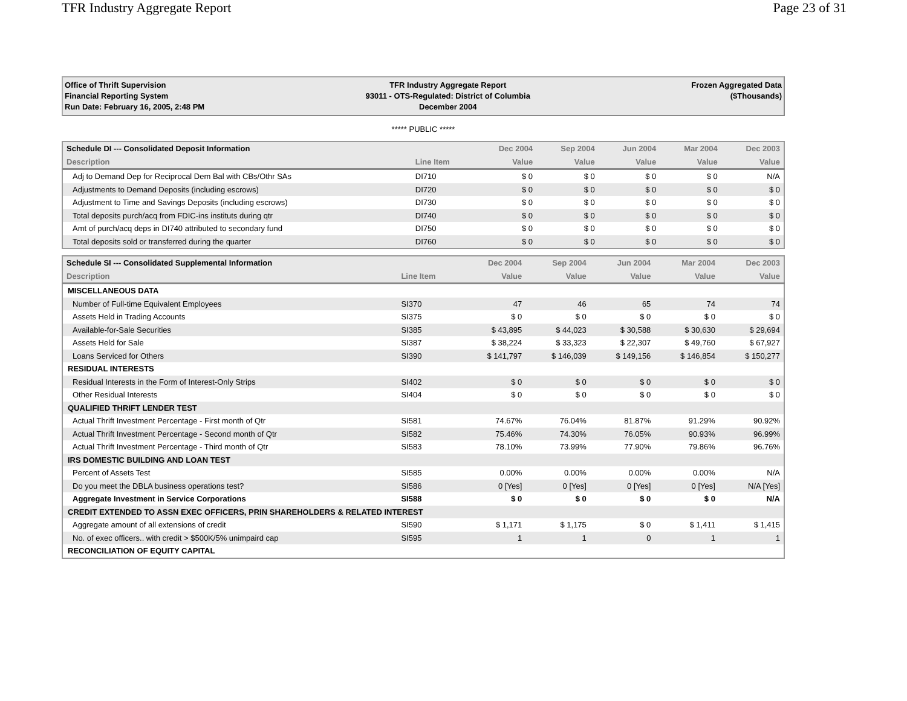TFR Industry Aggregate Report Page 23 of 31
Office of Thrift Supervision
Financial Reporting System
Run Date: February 16, 2005, 2:48 PM
TFR Industry Aggregate Report
93011 - OTS-Regulated: District of Columbia
December 2004
Frozen Aggregated Data
($Thousands)
***** PUBLIC *****
| Schedule DI --- Consolidated Deposit Information | | Dec 2004 | Sep 2004 | Jun 2004 | Mar 2004 | Dec 2003 |
| --- | --- | --- | --- | --- | --- | --- |
| Description | Line Item | Value | Value | Value | Value | Value |
| Adj to Demand Dep for Reciprocal Dem Bal with CBs/Othr SAs | DI710 | $ 0 | $ 0 | $ 0 | $ 0 | N/A |
| Adjustments to Demand Deposits (including escrows) | DI720 | $ 0 | $ 0 | $ 0 | $ 0 | $ 0 |
| Adjustment to Time and Savings Deposits (including escrows) | DI730 | $ 0 | $ 0 | $ 0 | $ 0 | $ 0 |
| Total deposits purch/acq from FDIC-ins instituts during qtr | DI740 | $ 0 | $ 0 | $ 0 | $ 0 | $ 0 |
| Amt of purch/acq deps in DI740 attributed to secondary fund | DI750 | $ 0 | $ 0 | $ 0 | $ 0 | $ 0 |
| Total deposits sold or transferred during the quarter | DI760 | $ 0 | $ 0 | $ 0 | $ 0 | $ 0 |
| Schedule SI --- Consolidated Supplemental Information | | Dec 2004 | Sep 2004 | Jun 2004 | Mar 2004 | Dec 2003 |
| --- | --- | --- | --- | --- | --- | --- |
| Description | Line Item | Value | Value | Value | Value | Value |
| MISCELLANEOUS DATA | | | | | | |
| Number of Full-time Equivalent Employees | SI370 | 47 | 46 | 65 | 74 | 74 |
| Assets Held in Trading Accounts | SI375 | $ 0 | $ 0 | $ 0 | $ 0 | $ 0 |
| Available-for-Sale Securities | SI385 | $ 43,895 | $ 44,023 | $ 30,588 | $ 30,630 | $ 29,694 |
| Assets Held for Sale | SI387 | $ 38,224 | $ 33,323 | $ 22,307 | $ 49,760 | $ 67,927 |
| Loans Serviced for Others | SI390 | $ 141,797 | $ 146,039 | $ 149,156 | $ 146,854 | $ 150,277 |
| RESIDUAL INTERESTS | | | | | | |
| Residual Interests in the Form of Interest-Only Strips | SI402 | $ 0 | $ 0 | $ 0 | $ 0 | $ 0 |
| Other Residual Interests | SI404 | $ 0 | $ 0 | $ 0 | $ 0 | $ 0 |
| QUALIFIED THRIFT LENDER TEST | | | | | | |
| Actual Thrift Investment Percentage - First month of Qtr | SI581 | 74.67% | 76.04% | 81.87% | 91.29% | 90.92% |
| Actual Thrift Investment Percentage - Second month of Qtr | SI582 | 75.46% | 74.30% | 76.05% | 90.93% | 96.99% |
| Actual Thrift Investment Percentage - Third month of Qtr | SI583 | 78.10% | 73.99% | 77.90% | 79.86% | 96.76% |
| IRS DOMESTIC BUILDING AND LOAN TEST | | | | | | |
| Percent of Assets Test | SI585 | 0.00% | 0.00% | 0.00% | 0.00% | N/A |
| Do you meet the DBLA business operations test? | SI586 | 0 [Yes] | 0 [Yes] | 0 [Yes] | 0 [Yes] | N/A [Yes] |
| Aggregate Investment in Service Corporations | SI588 | $ 0 | $ 0 | $ 0 | $ 0 | N/A |
| CREDIT EXTENDED TO ASSN EXEC OFFICERS, PRIN SHAREHOLDERS & RELATED INTEREST | | | | | | |
| Aggregate amount of all extensions of credit | SI590 | $ 1,171 | $ 1,175 | $ 0 | $ 1,411 | $ 1,415 |
| No. of exec officers.. with credit > $500K/5% unimpaird cap | SI595 | 1 | 1 | 0 | 1 | 1 |
| RECONCILIATION OF EQUITY CAPITAL | | | | | | |